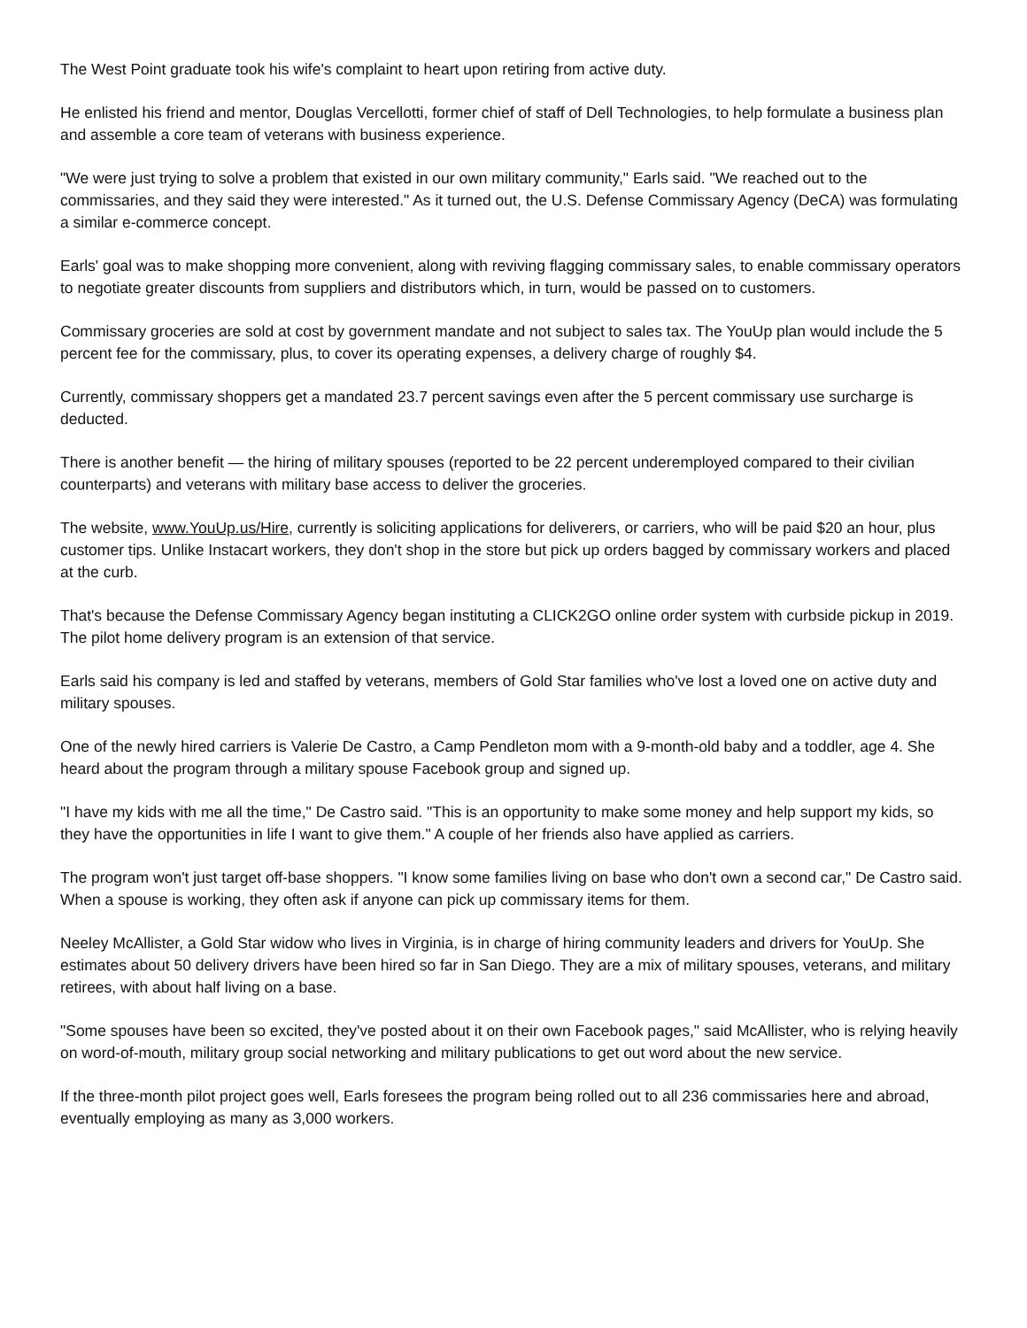The West Point graduate took his wife's complaint to heart upon retiring from active duty.
He enlisted his friend and mentor, Douglas Vercellotti, former chief of staff of Dell Technologies, to help formulate a business plan and assemble a core team of veterans with business experience.
"We were just trying to solve a problem that existed in our own military community," Earls said. "We reached out to the commissaries, and they said they were interested." As it turned out, the U.S. Defense Commissary Agency (DeCA) was formulating a similar e-commerce concept.
Earls' goal was to make shopping more convenient, along with reviving flagging commissary sales, to enable commissary operators to negotiate greater discounts from suppliers and distributors which, in turn, would be passed on to customers.
Commissary groceries are sold at cost by government mandate and not subject to sales tax. The YouUp plan would include the 5 percent fee for the commissary, plus, to cover its operating expenses, a delivery charge of roughly $4.
Currently, commissary shoppers get a mandated 23.7 percent savings even after the 5 percent commissary use surcharge is deducted.
There is another benefit — the hiring of military spouses (reported to be 22 percent underemployed compared to their civilian counterparts) and veterans with military base access to deliver the groceries.
The website, www.YouUp.us/Hire, currently is soliciting applications for deliverers, or carriers, who will be paid $20 an hour, plus customer tips. Unlike Instacart workers, they don't shop in the store but pick up orders bagged by commissary workers and placed at the curb.
That's because the Defense Commissary Agency began instituting a CLICK2GO online order system with curbside pickup in 2019. The pilot home delivery program is an extension of that service.
Earls said his company is led and staffed by veterans, members of Gold Star families who've lost a loved one on active duty and military spouses.
One of the newly hired carriers is Valerie De Castro, a Camp Pendleton mom with a 9-month-old baby and a toddler, age 4. She heard about the program through a military spouse Facebook group and signed up.
"I have my kids with me all the time," De Castro said. "This is an opportunity to make some money and help support my kids, so they have the opportunities in life I want to give them." A couple of her friends also have applied as carriers.
The program won't just target off-base shoppers. "I know some families living on base who don't own a second car," De Castro said. When a spouse is working, they often ask if anyone can pick up commissary items for them.
Neeley McAllister, a Gold Star widow who lives in Virginia, is in charge of hiring community leaders and drivers for YouUp. She estimates about 50 delivery drivers have been hired so far in San Diego. They are a mix of military spouses, veterans, and military retirees, with about half living on a base.
"Some spouses have been so excited, they've posted about it on their own Facebook pages," said McAllister, who is relying heavily on word-of-mouth, military group social networking and military publications to get out word about the new service.
If the three-month pilot project goes well, Earls foresees the program being rolled out to all 236 commissaries here and abroad, eventually employing as many as 3,000 workers.